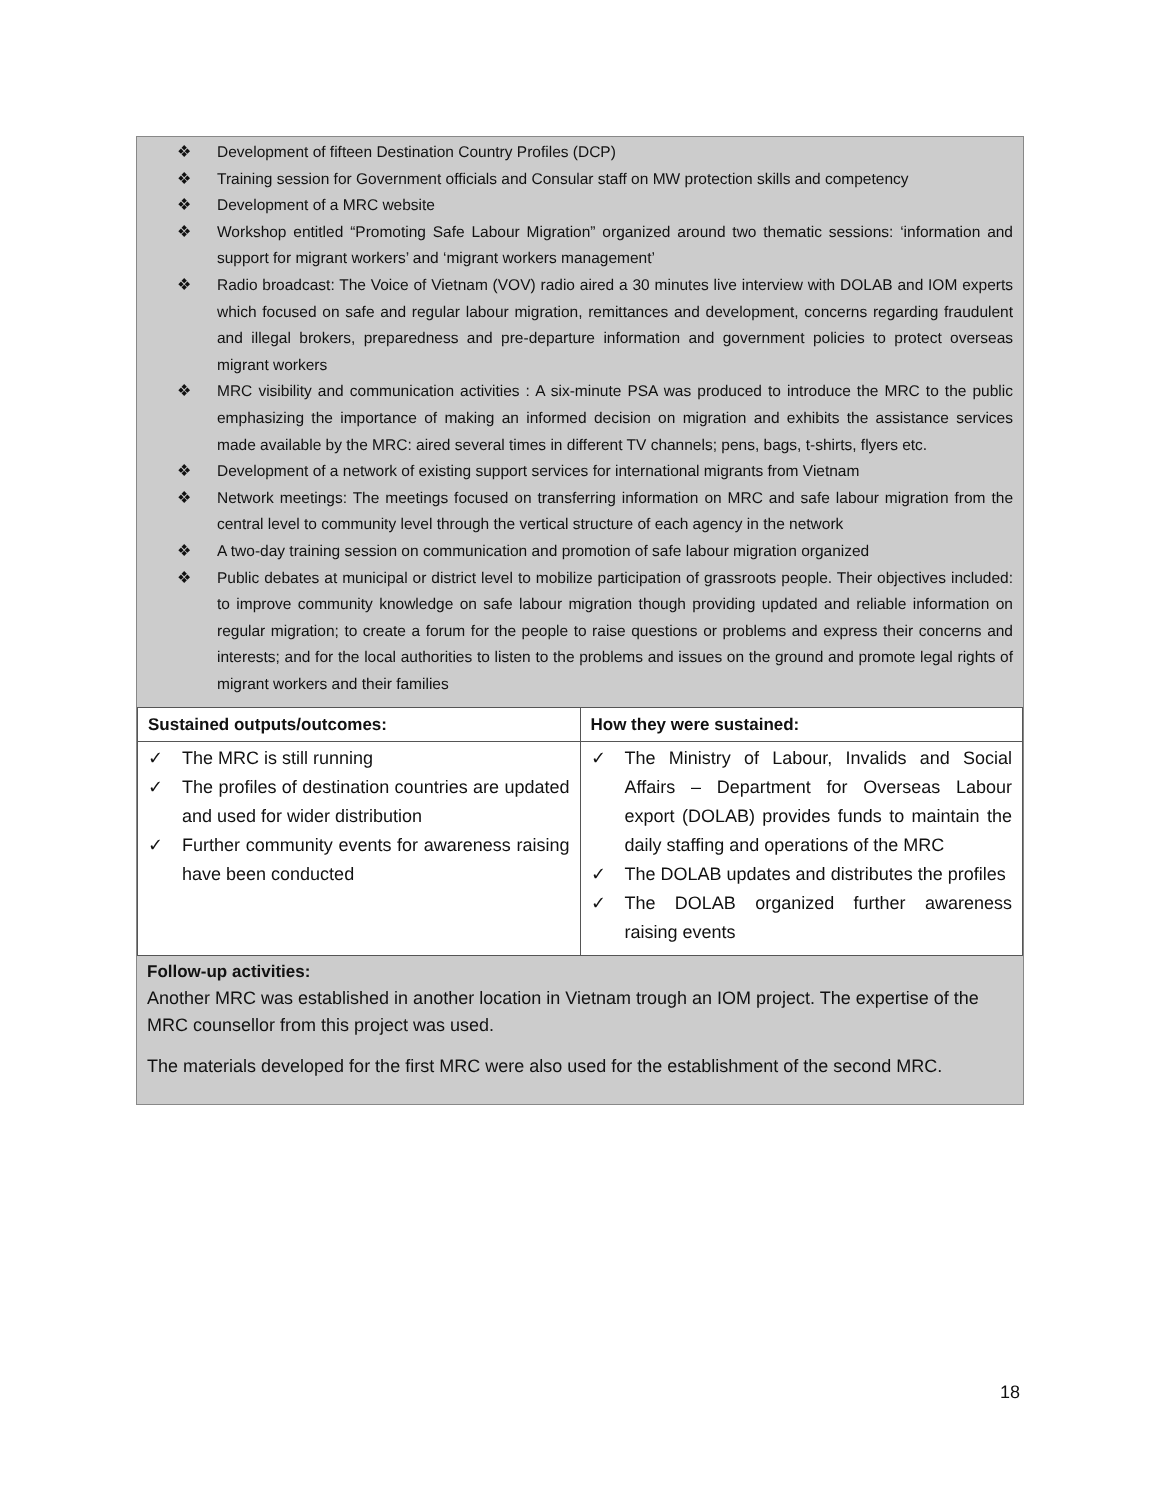❖ Development of fifteen Destination Country Profiles (DCP)
❖ Training session for Government officials and Consular staff on MW protection skills and competency
❖ Development of a MRC website
❖ Workshop entitled “Promoting Safe Labour Migration” organized around two thematic sessions: ‘information and support for migrant workers’ and ‘migrant workers management’
❖ Radio broadcast: The Voice of Vietnam (VOV) radio aired a 30 minutes live interview with DOLAB and IOM experts which focused on safe and regular labour migration, remittances and development, concerns regarding fraudulent and illegal brokers, preparedness and pre-departure information and government policies to protect overseas migrant workers
❖ MRC visibility and communication activities : A six-minute PSA was produced to introduce the MRC to the public emphasizing the importance of making an informed decision on migration and exhibits the assistance services made available by the MRC: aired several times in different TV channels; pens, bags, t-shirts, flyers etc.
❖ Development of a network of existing support services for international migrants from Vietnam
❖ Network meetings: The meetings focused on transferring information on MRC and safe labour migration from the central level to community level through the vertical structure of each agency in the network
❖ A two-day training session on communication and promotion of safe labour migration organized
❖ Public debates at municipal or district level to mobilize participation of grassroots people. Their objectives included: to improve community knowledge on safe labour migration though providing updated and reliable information on regular migration; to create a forum for the people to raise questions or problems and express their concerns and interests; and for the local authorities to listen to the problems and issues on the ground and promote legal rights of migrant workers and their families
| Sustained outputs/outcomes: | How they were sustained: |
| --- | --- |
| ✓ The MRC is still running ✓ The profiles of destination countries are updated and used for wider distribution ✓ Further community events for awareness raising have been conducted | ✓ The Ministry of Labour, Invalids and Social Affairs – Department for Overseas Labour export (DOLAB) provides funds to maintain the daily staffing and operations of the MRC ✓ The DOLAB updates and distributes the profiles ✓ The DOLAB organized further awareness raising events |
Follow-up activities:
Another MRC was established in another location in Vietnam trough an IOM project. The expertise of the MRC counsellor from this project was used.
The materials developed for the first MRC were also used for the establishment of the second MRC.
18